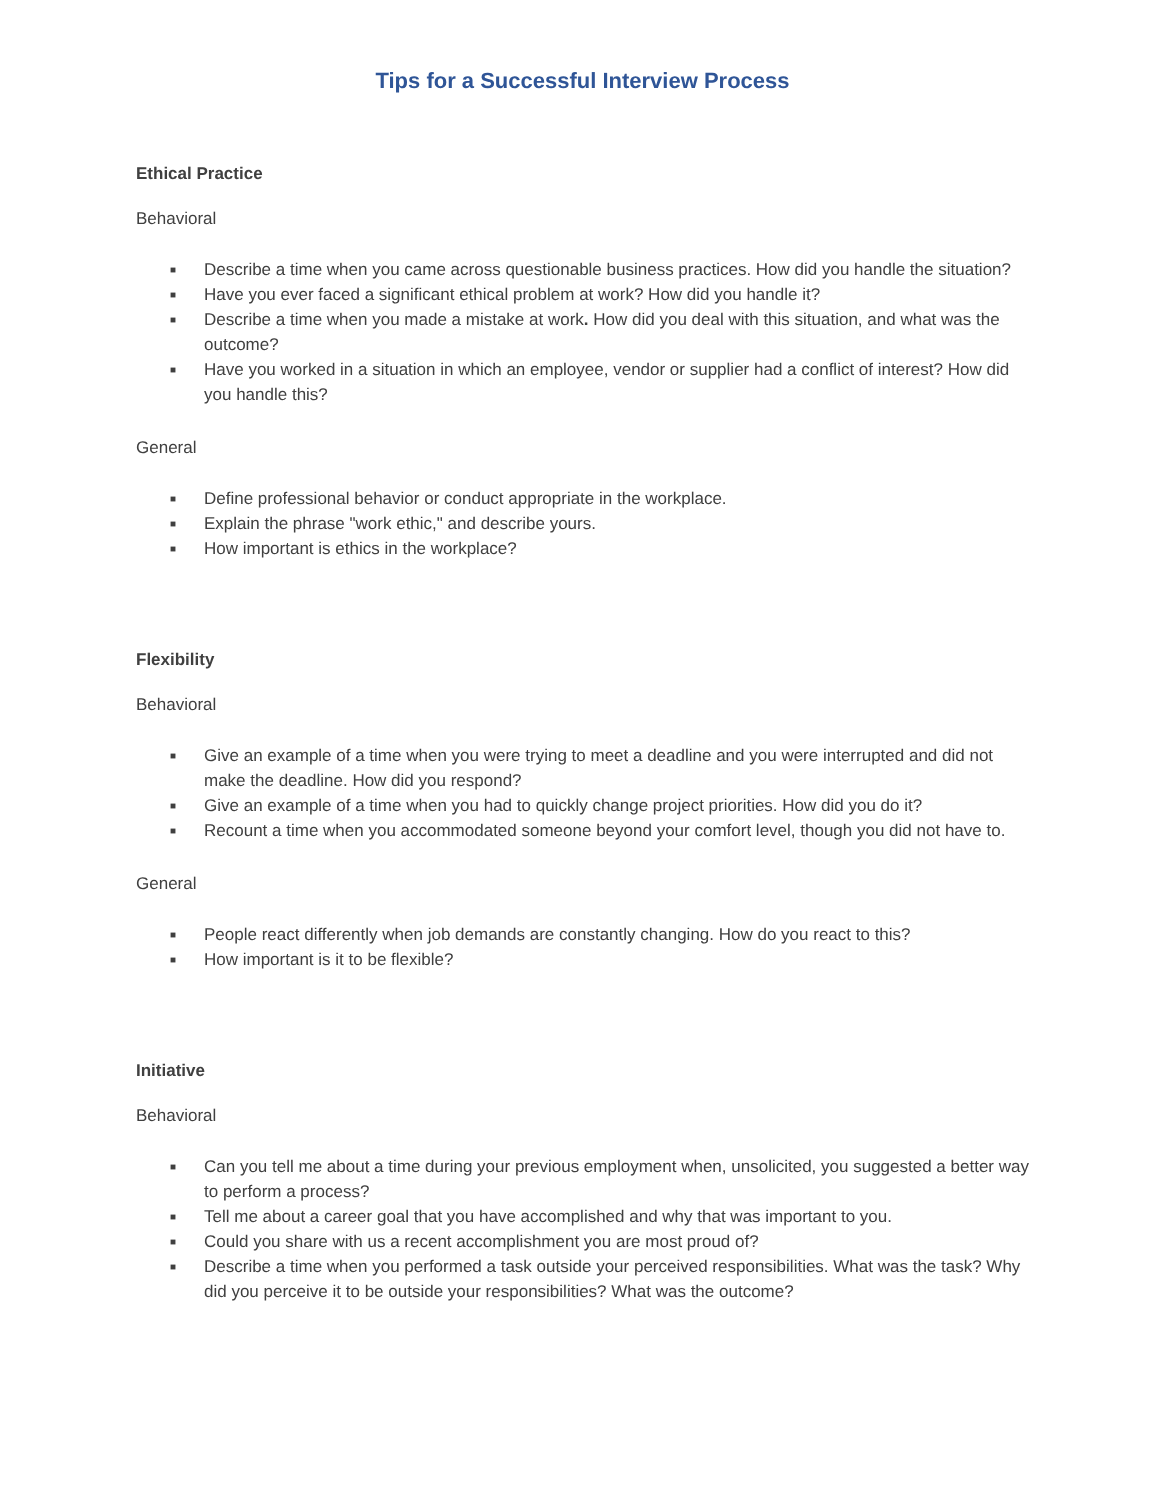Tips for a Successful Interview Process
Ethical Practice
Behavioral
■ Describe a time when you came across questionable business practices. How did you handle the situation?
■ Have you ever faced a significant ethical problem at work? How did you handle it?
■ Describe a time when you made a mistake at work. How did you deal with this situation, and what was the outcome?
■ Have you worked in a situation in which an employee, vendor or supplier had a conflict of interest? How did you handle this?
General
■ Define professional behavior or conduct appropriate in the workplace.
■ Explain the phrase "work ethic," and describe yours.
■ How important is ethics in the workplace?
Flexibility
Behavioral
■ Give an example of a time when you were trying to meet a deadline and you were interrupted and did not make the deadline. How did you respond?
■ Give an example of a time when you had to quickly change project priorities. How did you do it?
■ Recount a time when you accommodated someone beyond your comfort level, though you did not have to.
General
■ People react differently when job demands are constantly changing. How do you react to this?
■ How important is it to be flexible?
Initiative
Behavioral
■ Can you tell me about a time during your previous employment when, unsolicited, you suggested a better way to perform a process?
■ Tell me about a career goal that you have accomplished and why that was important to you.
■ Could you share with us a recent accomplishment you are most proud of?
■ Describe a time when you performed a task outside your perceived responsibilities. What was the task? Why did you perceive it to be outside your responsibilities? What was the outcome?